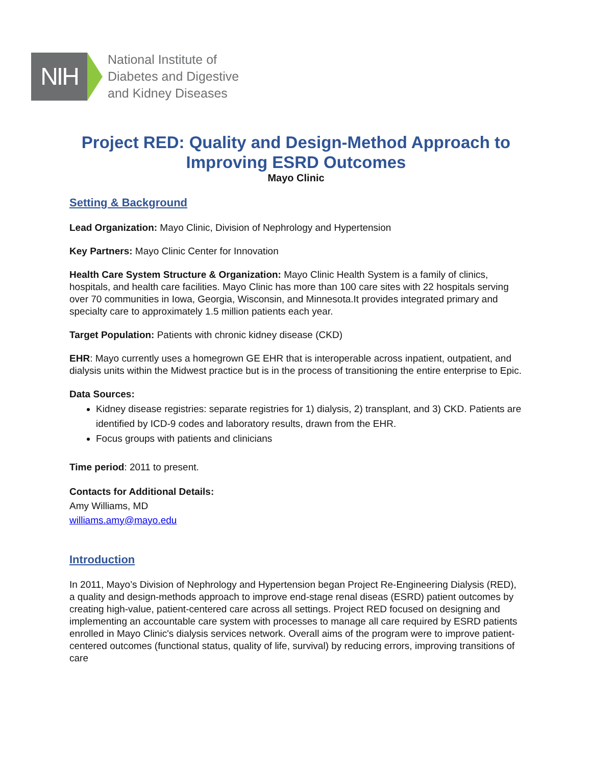NIH
National Institute of
Diabetes and Digestive
and Kidney Diseases
Project RED: Quality and Design-Method Approach to Improving ESRD Outcomes
Mayo Clinic
Setting & Background
Lead Organization: Mayo Clinic, Division of Nephrology and Hypertension
Key Partners: Mayo Clinic Center for Innovation
Health Care System Structure & Organization: Mayo Clinic Health System is a family of clinics, hospitals, and health care facilities. Mayo Clinic has more than 100 care sites with 22 hospitals serving over 70 communities in Iowa, Georgia, Wisconsin, and Minnesota.It provides integrated primary and specialty care to approximately 1.5 million patients each year.
Target Population: Patients with chronic kidney disease (CKD)
EHR: Mayo currently uses a homegrown GE EHR that is interoperable across inpatient, outpatient, and dialysis units within the Midwest practice but is in the process of transitioning the entire enterprise to Epic.
Data Sources:
Kidney disease registries: separate registries for 1) dialysis, 2) transplant, and 3) CKD. Patients are identified by ICD-9 codes and laboratory results, drawn from the EHR.
Focus groups with patients and clinicians
Time period: 2011 to present.
Contacts for Additional Details:
Amy Williams, MD
williams.amy@mayo.edu
Introduction
In 2011, Mayo’s Division of Nephrology and Hypertension began Project Re-Engineering Dialysis (RED), a quality and design-methods approach to improve end-stage renal diseas (ESRD) patient outcomes by creating high-value, patient-centered care across all settings. Project RED focused on designing and implementing an accountable care system with processes to manage all care required by ESRD patients enrolled in Mayo Clinic's dialysis services network. Overall aims of the program were to improve patient-centered outcomes (functional status, quality of life, survival) by reducing errors, improving transitions of care